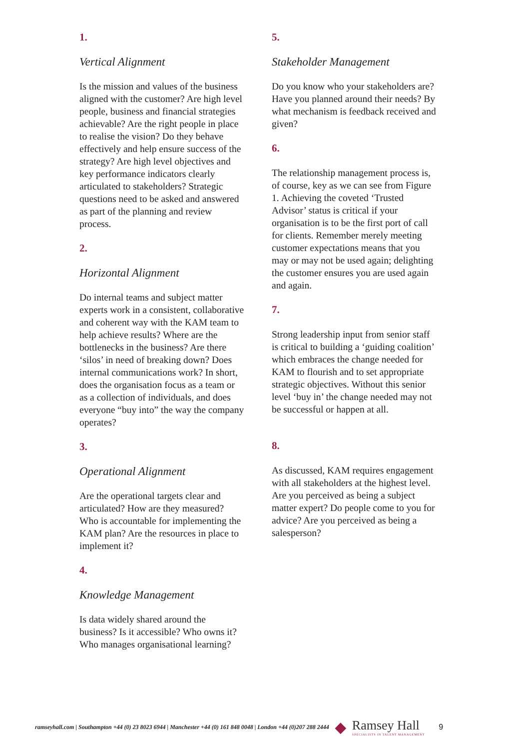1.
Vertical Alignment
Is the mission and values of the business aligned with the customer? Are high level people, business and financial strategies achievable? Are the right people in place to realise the vision? Do they behave effectively and help ensure success of the strategy? Are high level objectives and key performance indicators clearly articulated to stakeholders? Strategic questions need to be asked and answered as part of the planning and review process.
2.
Horizontal Alignment
Do internal teams and subject matter experts work in a consistent, collaborative and coherent way with the KAM team to help achieve results? Where are the bottlenecks in the business? Are there ‘silos’ in need of breaking down? Does internal communications work? In short, does the organisation focus as a team or as a collection of individuals, and does everyone “buy into” the way the company operates?
3.
Operational Alignment
Are the operational targets clear and articulated? How are they measured? Who is accountable for implementing the KAM plan? Are the resources in place to implement it?
4.
Knowledge Management
Is data widely shared around the business? Is it accessible? Who owns it? Who manages organisational learning?
5.
Stakeholder Management
Do you know who your stakeholders are? Have you planned around their needs? By what mechanism is feedback received and given?
6.
The relationship management process is, of course, key as we can see from Figure 1. Achieving the coveted ‘Trusted Advisor’ status is critical if your organisation is to be the first port of call for clients. Remember merely meeting customer expectations means that you may or may not be used again; delighting the customer ensures you are used again and again.
7.
Strong leadership input from senior staff is critical to building a ‘guiding coalition’ which embraces the change needed for KAM to flourish and to set appropriate strategic objectives. Without this senior level ‘buy in’ the change needed may not be successful or happen at all.
8.
As discussed, KAM requires engagement with all stakeholders at the highest level. Are you perceived as being a subject matter expert? Do people come to you for advice? Are you perceived as being a salesperson?
ramseyhall.com | Southampton +44 (0) 23 8023 6944 | Manchester +44 (0) 161 848 0048 | London +44 (0)207 288 2444 ◆
Ramsey Hall
SPECIALISTS IN TALENT MANAGEMENT
9